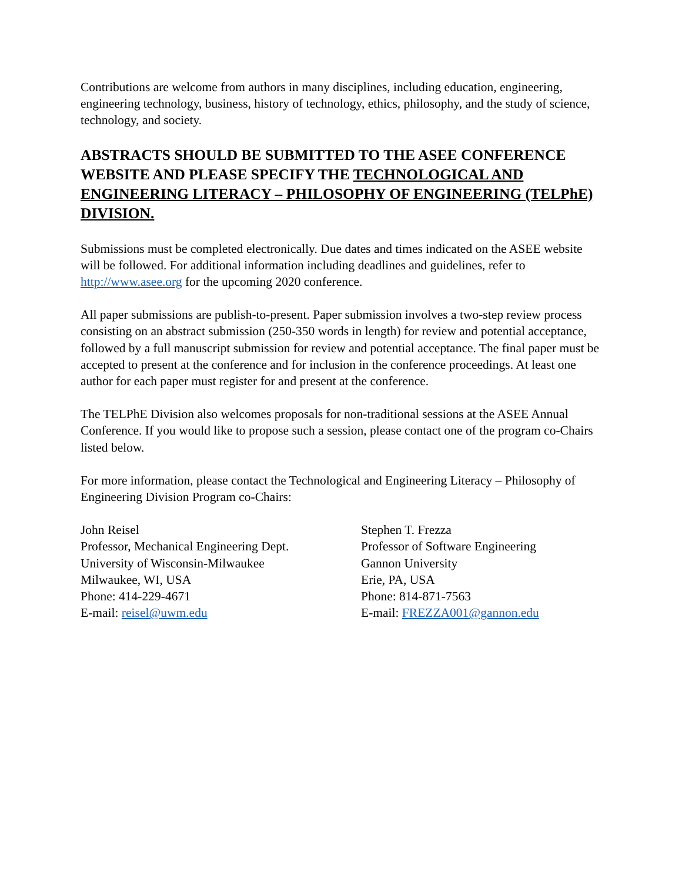Contributions are welcome from authors in many disciplines, including education, engineering, engineering technology, business, history of technology, ethics, philosophy, and the study of science, technology, and society.
ABSTRACTS SHOULD BE SUBMITTED TO THE ASEE CONFERENCE WEBSITE AND PLEASE SPECIFY THE TECHNOLOGICAL AND ENGINEERING LITERACY – PHILOSOPHY OF ENGINEERING (TELPhE) DIVISION.
Submissions must be completed electronically. Due dates and times indicated on the ASEE website will be followed. For additional information including deadlines and guidelines, refer to http://www.asee.org for the upcoming 2020 conference.
All paper submissions are publish-to-present. Paper submission involves a two-step review process consisting on an abstract submission (250-350 words in length) for review and potential acceptance, followed by a full manuscript submission for review and potential acceptance. The final paper must be accepted to present at the conference and for inclusion in the conference proceedings. At least one author for each paper must register for and present at the conference.
The TELPhE Division also welcomes proposals for non-traditional sessions at the ASEE Annual Conference. If you would like to propose such a session, please contact one of the program co-Chairs listed below.
For more information, please contact the Technological and Engineering Literacy – Philosophy of Engineering Division Program co-Chairs:
John Reisel
Professor, Mechanical Engineering Dept.
University of Wisconsin-Milwaukee
Milwaukee, WI, USA
Phone: 414-229-4671
E-mail: reisel@uwm.edu
Stephen T. Frezza
Professor of Software Engineering
Gannon University
Erie, PA, USA
Phone: 814-871-7563
E-mail: FREZZA001@gannon.edu